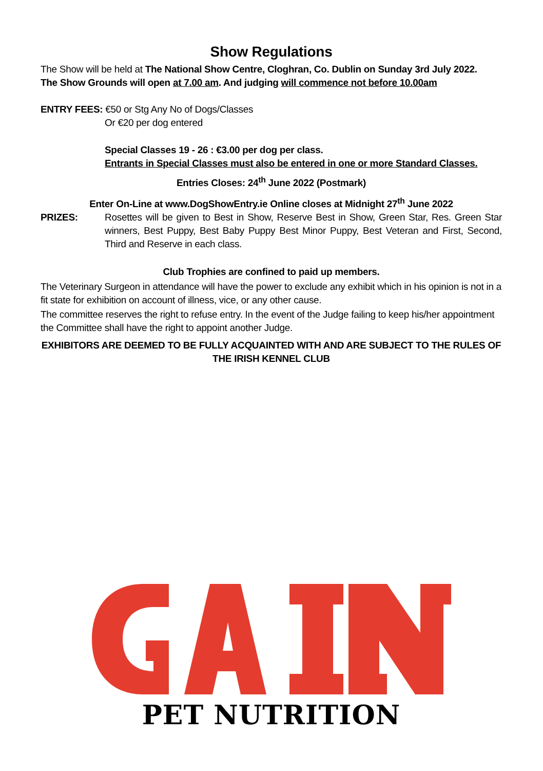Show Regulations
The Show will be held at The National Show Centre, Cloghran, Co. Dublin on Sunday 3rd July 2022.
The Show Grounds will open at 7.00 am. And judging will commence not before 10.00am
ENTRY FEES: €50 or Stg Any No of Dogs/Classes
Or €20 per dog entered
Special Classes 19 - 26 : €3.00 per dog per class.
Entrants in Special Classes must also be entered in one or more Standard Classes.
Entries Closes: 24<sup>th</sup> June 2022 (Postmark)
Enter On-Line at www.DogShowEntry.ie Online closes at Midnight 27<sup>th</sup> June 2022
PRIZES: Rosettes will be given to Best in Show, Reserve Best in Show, Green Star, Res. Green Star winners, Best Puppy, Best Baby Puppy Best Minor Puppy, Best Veteran and First, Second, Third and Reserve in each class.
Club Trophies are confined to paid up members.
The Veterinary Surgeon in attendance will have the power to exclude any exhibit which in his opinion is not in a fit state for exhibition on account of illness, vice, or any other cause.
The committee reserves the right to refuse entry. In the event of the Judge failing to keep his/her appointment the Committee shall have the right to appoint another Judge.
EXHIBITORS ARE DEEMED TO BE FULLY ACQUAINTED WITH AND ARE SUBJECT TO THE RULES OF THE IRISH KENNEL CLUB
PET NUTRITION